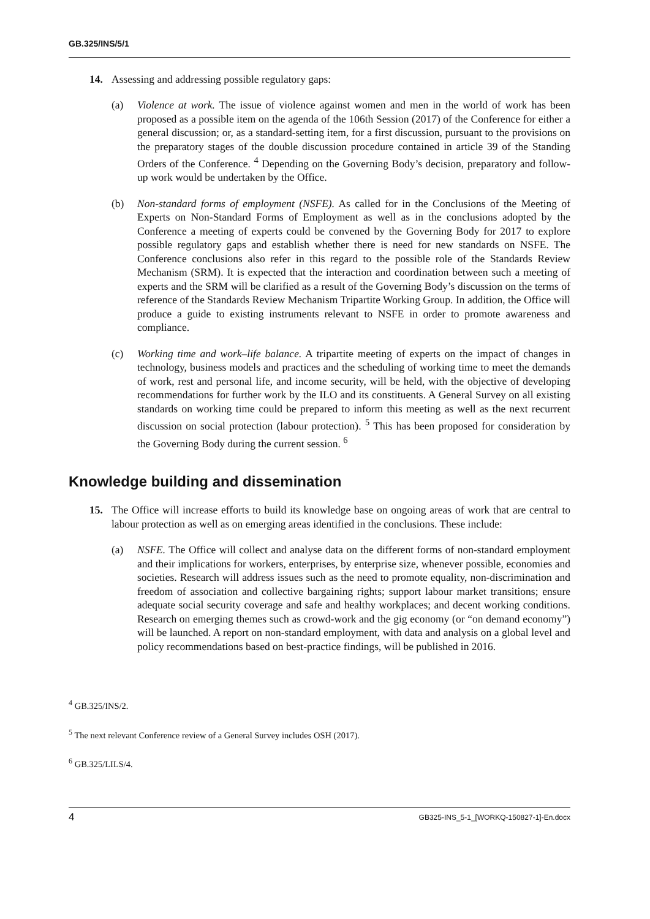GB.325/INS/5/1
14. Assessing and addressing possible regulatory gaps:
(a) Violence at work. The issue of violence against women and men in the world of work has been proposed as a possible item on the agenda of the 106th Session (2017) of the Conference for either a general discussion; or, as a standard-setting item, for a first discussion, pursuant to the provisions on the preparatory stages of the double discussion procedure contained in article 39 of the Standing Orders of the Conference. <sup>4</sup> Depending on the Governing Body’s decision, preparatory and follow-up work would be undertaken by the Office.
(b) Non-standard forms of employment (NSFE). As called for in the Conclusions of the Meeting of Experts on Non-Standard Forms of Employment as well as in the conclusions adopted by the Conference a meeting of experts could be convened by the Governing Body for 2017 to explore possible regulatory gaps and establish whether there is need for new standards on NSFE. The Conference conclusions also refer in this regard to the possible role of the Standards Review Mechanism (SRM). It is expected that the interaction and coordination between such a meeting of experts and the SRM will be clarified as a result of the Governing Body’s discussion on the terms of reference of the Standards Review Mechanism Tripartite Working Group. In addition, the Office will produce a guide to existing instruments relevant to NSFE in order to promote awareness and compliance.
(c) Working time and work–life balance. A tripartite meeting of experts on the impact of changes in technology, business models and practices and the scheduling of working time to meet the demands of work, rest and personal life, and income security, will be held, with the objective of developing recommendations for further work by the ILO and its constituents. A General Survey on all existing standards on working time could be prepared to inform this meeting as well as the next recurrent discussion on social protection (labour protection). <sup>5</sup> This has been proposed for consideration by the Governing Body during the current session. <sup>6</sup>
Knowledge building and dissemination
15. The Office will increase efforts to build its knowledge base on ongoing areas of work that are central to labour protection as well as on emerging areas identified in the conclusions. These include:
(a) NSFE. The Office will collect and analyse data on the different forms of non-standard employment and their implications for workers, enterprises, by enterprise size, whenever possible, economies and societies. Research will address issues such as the need to promote equality, non-discrimination and freedom of association and collective bargaining rights; support labour market transitions; ensure adequate social security coverage and safe and healthy workplaces; and decent working conditions. Research on emerging themes such as crowd-work and the gig economy (or “on demand economy”) will be launched. A report on non-standard employment, with data and analysis on a global level and policy recommendations based on best-practice findings, will be published in 2016.
<sup>4</sup> GB.325/INS/2.
<sup>5</sup> The next relevant Conference review of a General Survey includes OSH (2017).
<sup>6</sup> GB.325/LILS/4.
4 GB325-INS_5-1_[WORKQ-150827-1]-En.docx